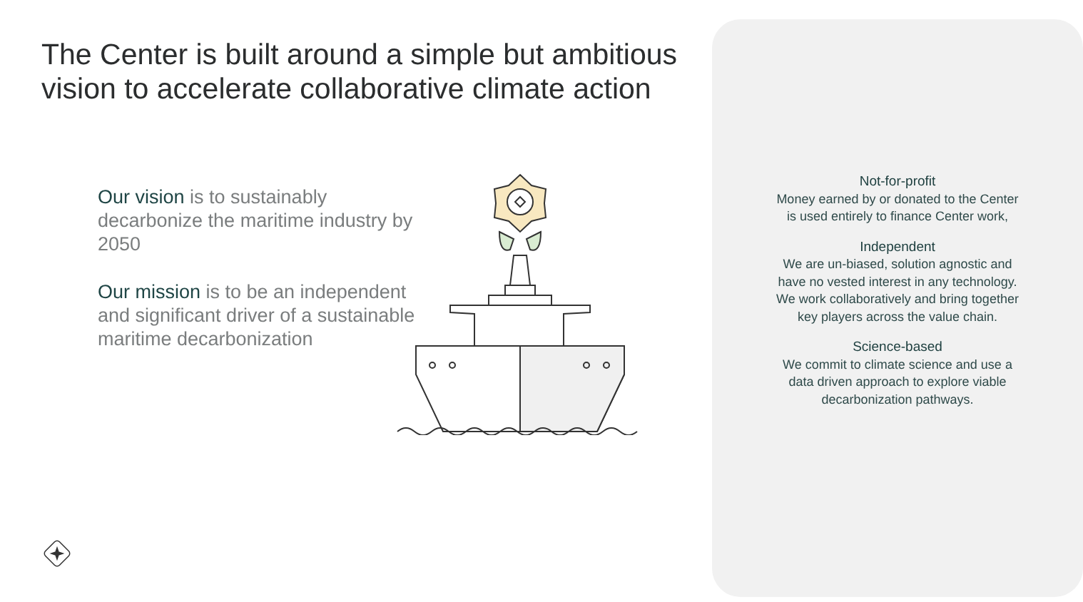The Center is built around a simple but ambitious vision to accelerate collaborative climate action
Our vision is to sustainably decarbonize the maritime industry by 2050
Our mission is to be an independent and significant driver of a sustainable maritime decarbonization
Not-for-profit
Money earned by or donated to the Center is used entirely to finance Center work,
Independent
We are un-biased, solution agnostic and have no vested interest in any technology. We work collaboratively and bring together key players across the value chain.
Science-based
We commit to climate science and use a data driven approach to explore viable decarbonization pathways.